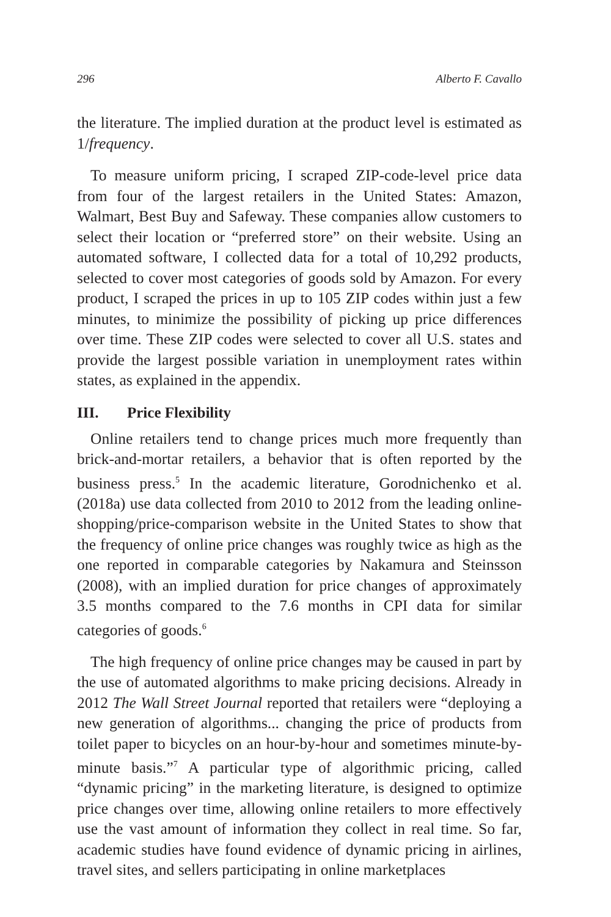296 Alberto F. Cavallo
the literature. The implied duration at the product level is estimated as 1/frequency.
To measure uniform pricing, I scraped ZIP-code-level price data from four of the largest retailers in the United States: Amazon, Walmart, Best Buy and Safeway. These companies allow customers to select their location or “preferred store” on their website. Using an automated software, I collected data for a total of 10,292 products, selected to cover most categories of goods sold by Amazon. For every product, I scraped the prices in up to 105 ZIP codes within just a few minutes, to minimize the possibility of picking up price differences over time. These ZIP codes were selected to cover all U.S. states and provide the largest possible variation in unemployment rates within states, as explained in the appendix.
III. Price Flexibility
Online retailers tend to change prices much more frequently than brick-and-mortar retailers, a behavior that is often reported by the business press.<sup>5</sup> In the academic literature, Gorodnichenko et al. (2018a) use data collected from 2010 to 2012 from the leading online-shopping/price-comparison website in the United States to show that the frequency of online price changes was roughly twice as high as the one reported in comparable categories by Nakamura and Steinsson (2008), with an implied duration for price changes of approximately 3.5 months compared to the 7.6 months in CPI data for similar categories of goods.<sup>6</sup>
The high frequency of online price changes may be caused in part by the use of automated algorithms to make pricing decisions. Already in 2012 The Wall Street Journal reported that retailers were “deploying a new generation of algorithms... changing the price of products from toilet paper to bicycles on an hour-by-hour and sometimes minute-by-minute basis.”<sup>7</sup> A particular type of algorithmic pricing, called “dynamic pricing” in the marketing literature, is designed to optimize price changes over time, allowing online retailers to more effectively use the vast amount of information they collect in real time. So far, academic studies have found evidence of dynamic pricing in airlines, travel sites, and sellers participating in online marketplaces